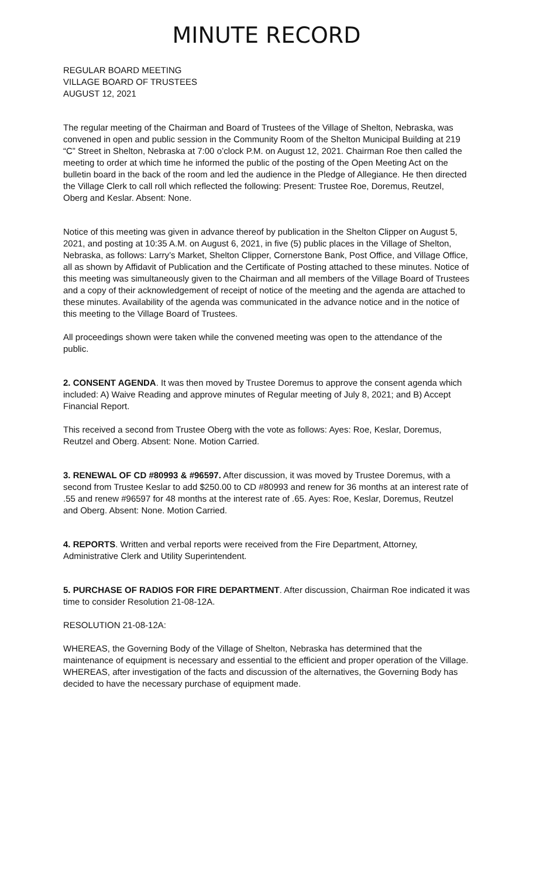MINUTE RECORD
REGULAR BOARD MEETING
VILLAGE BOARD OF TRUSTEES
AUGUST 12, 2021
The regular meeting of the Chairman and Board of Trustees of the Village of Shelton, Nebraska, was convened in open and public session in the Community Room of the Shelton Municipal Building at 219 “C” Street in Shelton, Nebraska at 7:00 o’clock P.M. on August 12, 2021. Chairman Roe then called the meeting to order at which time he informed the public of the posting of the Open Meeting Act on the bulletin board in the back of the room and led the audience in the Pledge of Allegiance. He then directed the Village Clerk to call roll which reflected the following: Present: Trustee Roe, Doremus, Reutzel, Oberg and Keslar. Absent: None.
Notice of this meeting was given in advance thereof by publication in the Shelton Clipper on August 5, 2021, and posting at 10:35 A.M. on August 6, 2021, in five (5) public places in the Village of Shelton, Nebraska, as follows: Larry’s Market, Shelton Clipper, Cornerstone Bank, Post Office, and Village Office, all as shown by Affidavit of Publication and the Certificate of Posting attached to these minutes. Notice of this meeting was simultaneously given to the Chairman and all members of the Village Board of Trustees and a copy of their acknowledgement of receipt of notice of the meeting and the agenda are attached to these minutes. Availability of the agenda was communicated in the advance notice and in the notice of this meeting to the Village Board of Trustees.
All proceedings shown were taken while the convened meeting was open to the attendance of the public.
2. CONSENT AGENDA. It was then moved by Trustee Doremus to approve the consent agenda which included: A) Waive Reading and approve minutes of Regular meeting of July 8, 2021; and B) Accept Financial Report.
This received a second from Trustee Oberg with the vote as follows: Ayes: Roe, Keslar, Doremus, Reutzel and Oberg. Absent: None. Motion Carried.
3. RENEWAL OF CD #80993 & #96597. After discussion, it was moved by Trustee Doremus, with a second from Trustee Keslar to add $250.00 to CD #80993 and renew for 36 months at an interest rate of .55 and renew #96597 for 48 months at the interest rate of .65. Ayes: Roe, Keslar, Doremus, Reutzel and Oberg. Absent: None. Motion Carried.
4. REPORTS. Written and verbal reports were received from the Fire Department, Attorney, Administrative Clerk and Utility Superintendent.
5. PURCHASE OF RADIOS FOR FIRE DEPARTMENT. After discussion, Chairman Roe indicated it was time to consider Resolution 21-08-12A.
RESOLUTION 21-08-12A:
WHEREAS, the Governing Body of the Village of Shelton, Nebraska has determined that the maintenance of equipment is necessary and essential to the efficient and proper operation of the Village.
WHEREAS, after investigation of the facts and discussion of the alternatives, the Governing Body has decided to have the necessary purchase of equipment made.